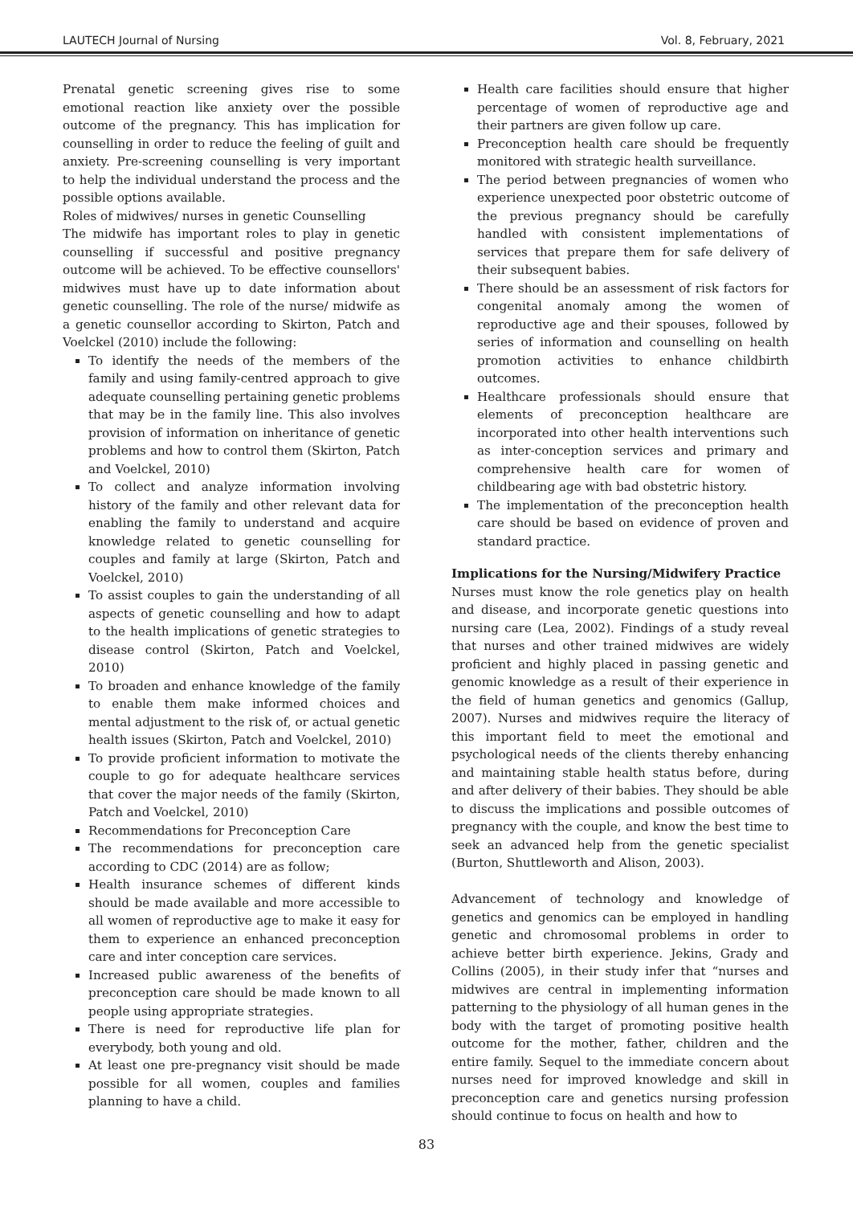LAUTECH Journal of Nursing Vol. 8, February, 2021
Prenatal genetic screening gives rise to some emotional reaction like anxiety over the possible outcome of the pregnancy. This has implication for counselling in order to reduce the feeling of guilt and anxiety. Pre-screening counselling is very important to help the individual understand the process and the possible options available.
Roles of midwives/ nurses in genetic Counselling
The midwife has important roles to play in genetic counselling if successful and positive pregnancy outcome will be achieved. To be effective counsellors' midwives must have up to date information about genetic counselling. The role of the nurse/ midwife as a genetic counsellor according to Skirton, Patch and Voelckel (2010) include the following:
To identify the needs of the members of the family and using family-centred approach to give adequate counselling pertaining genetic problems that may be in the family line. This also involves provision of information on inheritance of genetic problems and how to control them (Skirton, Patch and Voelckel, 2010)
To collect and analyze information involving history of the family and other relevant data for enabling the family to understand and acquire knowledge related to genetic counselling for couples and family at large (Skirton, Patch and Voelckel, 2010)
To assist couples to gain the understanding of all aspects of genetic counselling and how to adapt to the health implications of genetic strategies to disease control (Skirton, Patch and Voelckel, 2010)
To broaden and enhance knowledge of the family to enable them make informed choices and mental adjustment to the risk of, or actual genetic health issues (Skirton, Patch and Voelckel, 2010)
To provide proficient information to motivate the couple to go for adequate healthcare services that cover the major needs of the family (Skirton, Patch and Voelckel, 2010)
Recommendations for Preconception Care
The recommendations for preconception care according to CDC (2014) are as follow;
Health insurance schemes of different kinds should be made available and more accessible to all women of reproductive age to make it easy for them to experience an enhanced preconception care and inter conception care services.
Increased public awareness of the benefits of preconception care should be made known to all people using appropriate strategies.
There is need for reproductive life plan for everybody, both young and old.
At least one pre-pregnancy visit should be made possible for all women, couples and families planning to have a child.
Health care facilities should ensure that higher percentage of women of reproductive age and their partners are given follow up care.
Preconception health care should be frequently monitored with strategic health surveillance.
The period between pregnancies of women who experience unexpected poor obstetric outcome of the previous pregnancy should be carefully handled with consistent implementations of services that prepare them for safe delivery of their subsequent babies.
There should be an assessment of risk factors for congenital anomaly among the women of reproductive age and their spouses, followed by series of information and counselling on health promotion activities to enhance childbirth outcomes.
Healthcare professionals should ensure that elements of preconception healthcare are incorporated into other health interventions such as inter-conception services and primary and comprehensive health care for women of childbearing age with bad obstetric history.
The implementation of the preconception health care should be based on evidence of proven and standard practice.
Implications for the Nursing/Midwifery Practice
Nurses must know the role genetics play on health and disease, and incorporate genetic questions into nursing care (Lea, 2002). Findings of a study reveal that nurses and other trained midwives are widely proficient and highly placed in passing genetic and genomic knowledge as a result of their experience in the field of human genetics and genomics (Gallup, 2007). Nurses and midwives require the literacy of this important field to meet the emotional and psychological needs of the clients thereby enhancing and maintaining stable health status before, during and after delivery of their babies. They should be able to discuss the implications and possible outcomes of pregnancy with the couple, and know the best time to seek an advanced help from the genetic specialist (Burton, Shuttleworth and Alison, 2003).
Advancement of technology and knowledge of genetics and genomics can be employed in handling genetic and chromosomal problems in order to achieve better birth experience. Jekins, Grady and Collins (2005), in their study infer that “nurses and midwives are central in implementing information patterning to the physiology of all human genes in the body with the target of promoting positive health outcome for the mother, father, children and the entire family. Sequel to the immediate concern about nurses need for improved knowledge and skill in preconception care and genetics nursing profession should continue to focus on health and how to
83